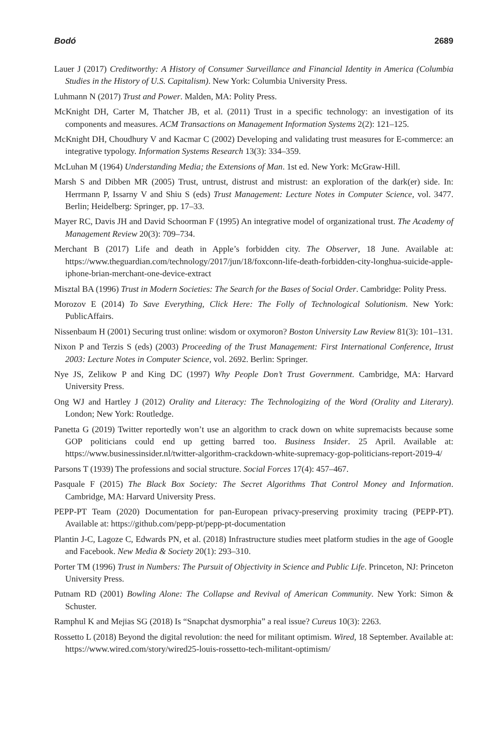Bodó 2689
Lauer J (2017) Creditworthy: A History of Consumer Surveillance and Financial Identity in America (Columbia Studies in the History of U.S. Capitalism). New York: Columbia University Press.
Luhmann N (2017) Trust and Power. Malden, MA: Polity Press.
McKnight DH, Carter M, Thatcher JB, et al. (2011) Trust in a specific technology: an investigation of its components and measures. ACM Transactions on Management Information Systems 2(2): 121–125.
McKnight DH, Choudhury V and Kacmar C (2002) Developing and validating trust measures for E-commerce: an integrative typology. Information Systems Research 13(3): 334–359.
McLuhan M (1964) Understanding Media; the Extensions of Man. 1st ed. New York: McGraw-Hill.
Marsh S and Dibben MR (2005) Trust, untrust, distrust and mistrust: an exploration of the dark(er) side. In: Herrmann P, Issarny V and Shiu S (eds) Trust Management: Lecture Notes in Computer Science, vol. 3477. Berlin; Heidelberg: Springer, pp. 17–33.
Mayer RC, Davis JH and David Schoorman F (1995) An integrative model of organizational trust. The Academy of Management Review 20(3): 709–734.
Merchant B (2017) Life and death in Apple’s forbidden city. The Observer, 18 June. Available at: https://www.theguardian.com/technology/2017/jun/18/foxconn-life-death-forbidden-city-longhua-suicide-apple-iphone-brian-merchant-one-device-extract
Misztal BA (1996) Trust in Modern Societies: The Search for the Bases of Social Order. Cambridge: Polity Press.
Morozov E (2014) To Save Everything, Click Here: The Folly of Technological Solutionism. New York: PublicAffairs.
Nissenbaum H (2001) Securing trust online: wisdom or oxymoron? Boston University Law Review 81(3): 101–131.
Nixon P and Terzis S (eds) (2003) Proceeding of the Trust Management: First International Conference, Itrust 2003: Lecture Notes in Computer Science, vol. 2692. Berlin: Springer.
Nye JS, Zelikow P and King DC (1997) Why People Don’t Trust Government. Cambridge, MA: Harvard University Press.
Ong WJ and Hartley J (2012) Orality and Literacy: The Technologizing of the Word (Orality and Literary). London; New York: Routledge.
Panetta G (2019) Twitter reportedly won’t use an algorithm to crack down on white supremacists because some GOP politicians could end up getting barred too. Business Insider. 25 April. Available at: https://www.businessinsider.nl/twitter-algorithm-crackdown-white-supremacy-gop-politicians-report-2019-4/
Parsons T (1939) The professions and social structure. Social Forces 17(4): 457–467.
Pasquale F (2015) The Black Box Society: The Secret Algorithms That Control Money and Information. Cambridge, MA: Harvard University Press.
PEPP-PT Team (2020) Documentation for pan-European privacy-preserving proximity tracing (PEPP-PT). Available at: https://github.com/pepp-pt/pepp-pt-documentation
Plantin J-C, Lagoze C, Edwards PN, et al. (2018) Infrastructure studies meet platform studies in the age of Google and Facebook. New Media & Society 20(1): 293–310.
Porter TM (1996) Trust in Numbers: The Pursuit of Objectivity in Science and Public Life. Princeton, NJ: Princeton University Press.
Putnam RD (2001) Bowling Alone: The Collapse and Revival of American Community. New York: Simon & Schuster.
Ramphul K and Mejias SG (2018) Is “Snapchat dysmorphia” a real issue? Cureus 10(3): 2263.
Rossetto L (2018) Beyond the digital revolution: the need for militant optimism. Wired, 18 September. Available at: https://www.wired.com/story/wired25-louis-rossetto-tech-militant-optimism/